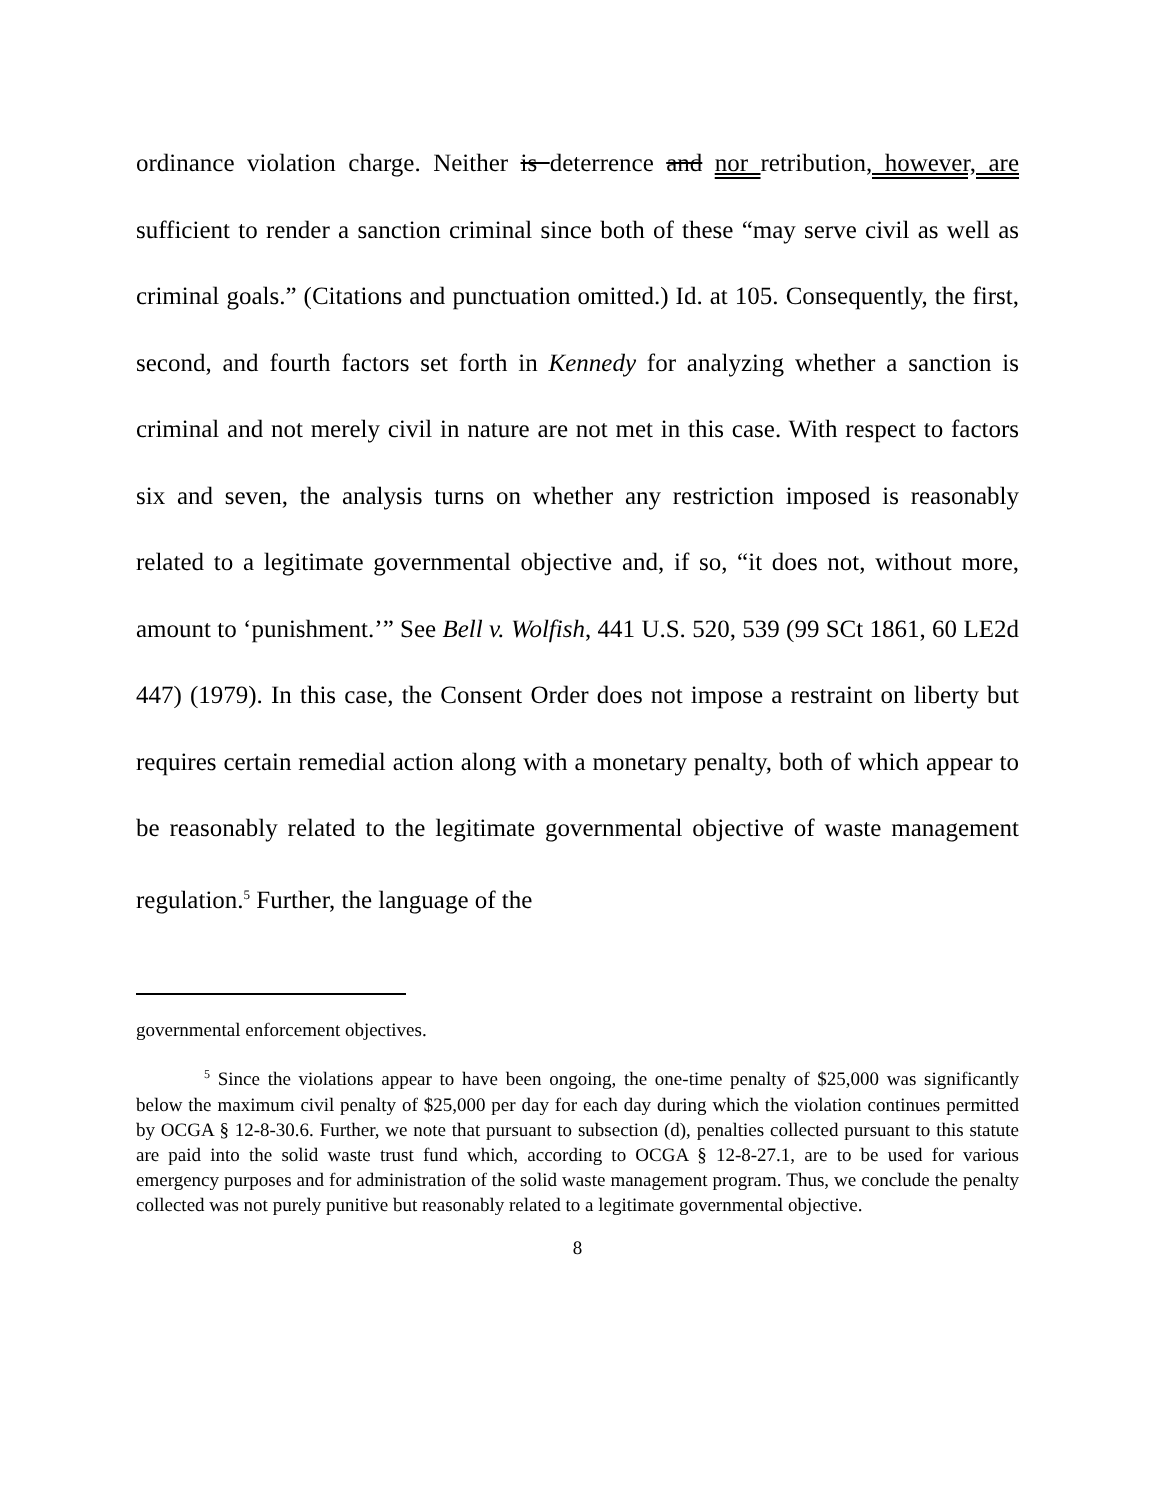ordinance violation charge. Neither is deterrence and nor retribution, however, are sufficient to render a sanction criminal since both of these “may serve civil as well as criminal goals.” (Citations and punctuation omitted.) Id. at 105. Consequently, the first, second, and fourth factors set forth in Kennedy for analyzing whether a sanction is criminal and not merely civil in nature are not met in this case. With respect to factors six and seven, the analysis turns on whether any restriction imposed is reasonably related to a legitimate governmental objective and, if so, “it does not, without more, amount to ‘punishment.’” See Bell v. Wolfish, 441 U.S. 520, 539 (99 SCt 1861, 60 LE2d 447) (1979). In this case, the Consent Order does not impose a restraint on liberty but requires certain remedial action along with a monetary penalty, both of which appear to be reasonably related to the legitimate governmental objective of waste management regulation.<sup>5</sup> Further, the language of the
governmental enforcement objectives.
<sup>5</sup> Since the violations appear to have been ongoing, the one-time penalty of $25,000 was significantly below the maximum civil penalty of $25,000 per day for each day during which the violation continues permitted by OCGA § 12-8-30.6. Further, we note that pursuant to subsection (d), penalties collected pursuant to this statute are paid into the solid waste trust fund which, according to OCGA § 12-8-27.1, are to be used for various emergency purposes and for administration of the solid waste management program. Thus, we conclude the penalty collected was not purely punitive but reasonably related to a legitimate governmental objective.
8